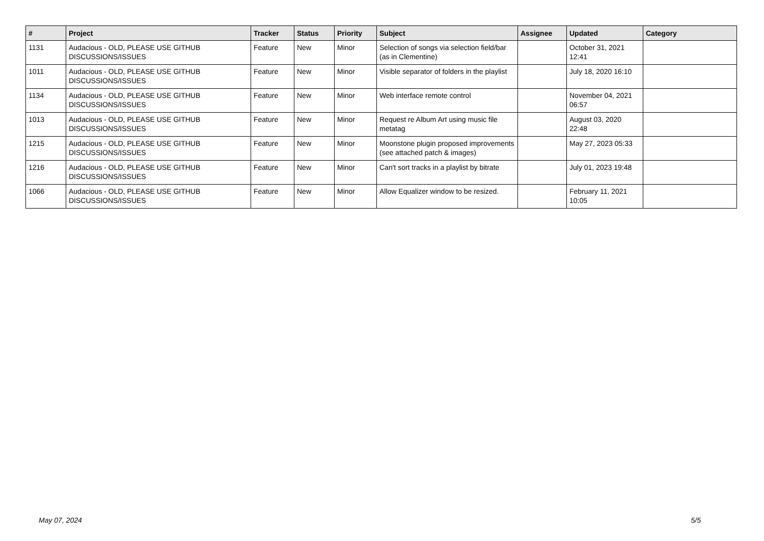| # | Project | Tracker | Status | Priority | Subject | Assignee | Updated | Category |
| --- | --- | --- | --- | --- | --- | --- | --- | --- |
| 1131 | Audacious - OLD, PLEASE USE GITHUB DISCUSSIONS/ISSUES | Feature | New | Minor | Selection of songs via selection field/bar (as in Clementine) | | October 31, 2021 12:41 | |
| 1011 | Audacious - OLD, PLEASE USE GITHUB DISCUSSIONS/ISSUES | Feature | New | Minor | Visible separator of folders in the playlist | | July 18, 2020 16:10 | |
| 1134 | Audacious - OLD, PLEASE USE GITHUB DISCUSSIONS/ISSUES | Feature | New | Minor | Web interface remote control | | November 04, 2021 06:57 | |
| 1013 | Audacious - OLD, PLEASE USE GITHUB DISCUSSIONS/ISSUES | Feature | New | Minor | Request re Album Art using music file metatag | | August 03, 2020 22:48 | |
| 1215 | Audacious - OLD, PLEASE USE GITHUB DISCUSSIONS/ISSUES | Feature | New | Minor | Moonstone plugin proposed improvements (see attached patch & images) | | May 27, 2023 05:33 | |
| 1216 | Audacious - OLD, PLEASE USE GITHUB DISCUSSIONS/ISSUES | Feature | New | Minor | Can't sort tracks in a playlist by bitrate | | July 01, 2023 19:48 | |
| 1066 | Audacious - OLD, PLEASE USE GITHUB DISCUSSIONS/ISSUES | Feature | New | Minor | Allow Equalizer window to be resized. | | February 11, 2021 10:05 | |
May 07, 2024 5/5